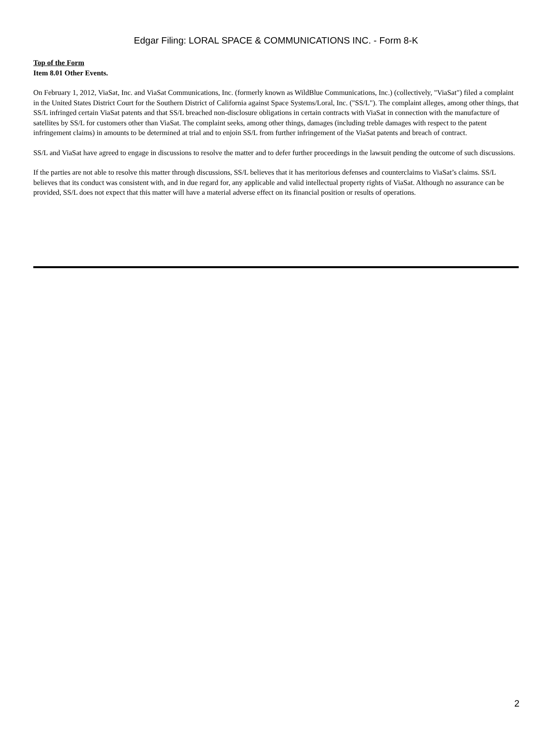Edgar Filing: LORAL SPACE & COMMUNICATIONS INC. - Form 8-K
Top of the Form
Item 8.01 Other Events.
On February 1, 2012, ViaSat, Inc. and ViaSat Communications, Inc. (formerly known as WildBlue Communications, Inc.) (collectively, "ViaSat") filed a complaint in the United States District Court for the Southern District of California against Space Systems/Loral, Inc. ("SS/L"). The complaint alleges, among other things, that SS/L infringed certain ViaSat patents and that SS/L breached non-disclosure obligations in certain contracts with ViaSat in connection with the manufacture of satellites by SS/L for customers other than ViaSat. The complaint seeks, among other things, damages (including treble damages with respect to the patent infringement claims) in amounts to be determined at trial and to enjoin SS/L from further infringement of the ViaSat patents and breach of contract.
SS/L and ViaSat have agreed to engage in discussions to resolve the matter and to defer further proceedings in the lawsuit pending the outcome of such discussions.
If the parties are not able to resolve this matter through discussions, SS/L believes that it has meritorious defenses and counterclaims to ViaSat’s claims. SS/L believes that its conduct was consistent with, and in due regard for, any applicable and valid intellectual property rights of ViaSat. Although no assurance can be provided, SS/L does not expect that this matter will have a material adverse effect on its financial position or results of operations.
2